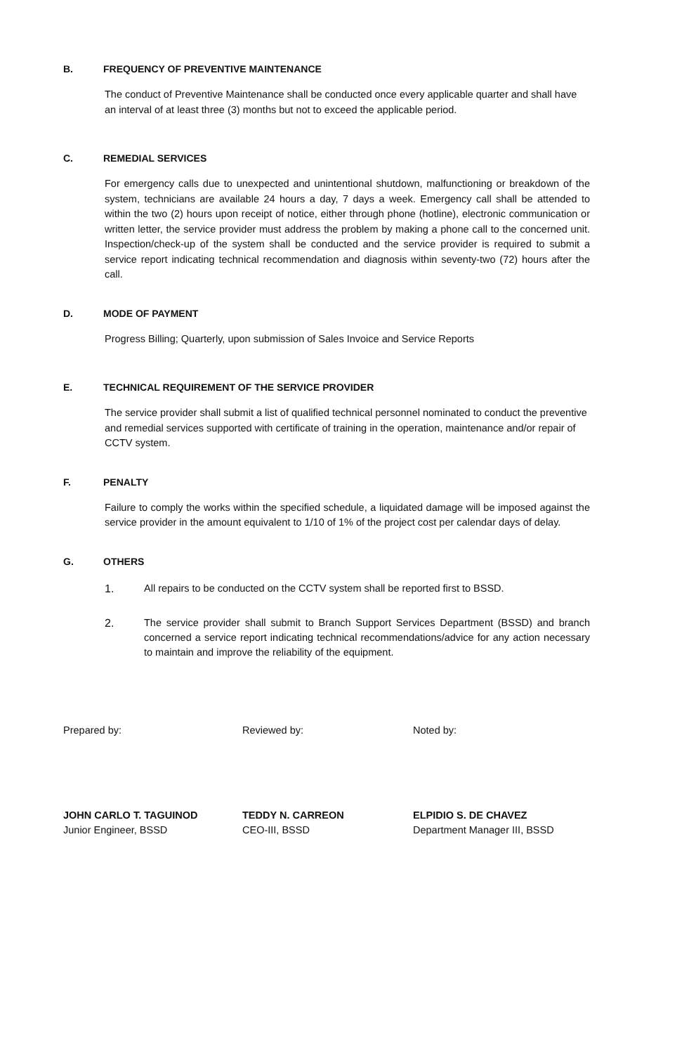B. FREQUENCY OF PREVENTIVE MAINTENANCE
The conduct of Preventive Maintenance shall be conducted once every applicable quarter and shall have an interval of at least three (3) months but not to exceed the applicable period.
C. REMEDIAL SERVICES
For emergency calls due to unexpected and unintentional shutdown, malfunctioning or breakdown of the system, technicians are available 24 hours a day, 7 days a week. Emergency call shall be attended to within the two (2) hours upon receipt of notice, either through phone (hotline), electronic communication or written letter, the service provider must address the problem by making a phone call to the concerned unit. Inspection/check-up of the system shall be conducted and the service provider is required to submit a service report indicating technical recommendation and diagnosis within seventy-two (72) hours after the call.
D. MODE OF PAYMENT
Progress Billing; Quarterly, upon submission of Sales Invoice and Service Reports
E. TECHNICAL REQUIREMENT OF THE SERVICE PROVIDER
The service provider shall submit a list of qualified technical personnel nominated to conduct the preventive and remedial services supported with certificate of training in the operation, maintenance and/or repair of CCTV system.
F. PENALTY
Failure to comply the works within the specified schedule, a liquidated damage will be imposed against the service provider in the amount equivalent to 1/10 of 1% of the project cost per calendar days of delay.
G. OTHERS
1. All repairs to be conducted on the CCTV system shall be reported first to BSSD.
2. The service provider shall submit to Branch Support Services Department (BSSD) and branch concerned a service report indicating technical recommendations/advice for any action necessary to maintain and improve the reliability of the equipment.
Prepared by:
JOHN CARLO T. TAGUINOD
Junior Engineer, BSSD
Reviewed by:
TEDDY N. CARREON
CEO-III, BSSD
Noted by:
ELPIDIO S. DE CHAVEZ
Department Manager III, BSSD